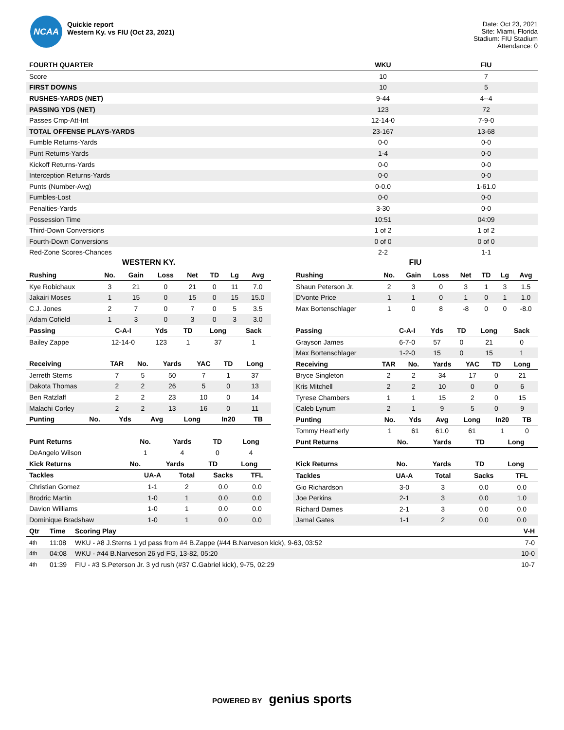NCAA
Quickie report
Western Ky. vs FIU (Oct 23, 2021)
Date: Oct 23, 2021
Site: Miami, Florida
Stadium: FIU Stadium
Attendance: 0
| FOURTH QUARTER | WKU | FIU |
| --- | --- | --- |
| Score | 10 | 7 |
| FIRST DOWNS | 10 | 5 |
| RUSHES-YARDS (NET) | 9-44 | 4--4 |
| PASSING YDS (NET) | 123 | 72 |
| Passes Cmp-Att-Int | 12-14-0 | 7-9-0 |
| TOTAL OFFENSE PLAYS-YARDS | 23-167 | 13-68 |
| Fumble Returns-Yards | 0-0 | 0-0 |
| Punt Returns-Yards | 1-4 | 0-0 |
| Kickoff Returns-Yards | 0-0 | 0-0 |
| Interception Returns-Yards | 0-0 | 0-0 |
| Punts (Number-Avg) | 0-0.0 | 1-61.0 |
| Fumbles-Lost | 0-0 | 0-0 |
| Penalties-Yards | 3-30 | 0-0 |
| Possession Time | 10:51 | 04:09 |
| Third-Down Conversions | 1 of 2 | 1 of 2 |
| Fourth-Down Conversions | 0 of 0 | 0 of 0 |
| Red-Zone Scores-Chances | 2-2 | 1-1 |
WESTERN KY.
| Rushing | No. | Gain | Loss | Net | TD | Lg | Avg |
| --- | --- | --- | --- | --- | --- | --- | --- |
| Kye Robichaux | 3 | 21 | 0 | 21 | 0 | 11 | 7.0 |
| Jakairi Moses | 1 | 15 | 0 | 15 | 0 | 15 | 15.0 |
| C.J. Jones | 2 | 7 | 0 | 7 | 0 | 5 | 3.5 |
| Adam Cofield | 1 | 3 | 0 | 3 | 0 | 3 | 3.0 |
| Passing | C-A-I | Yds | TD | Long | Sack |
| --- | --- | --- | --- | --- | --- |
| Bailey Zappe | 12-14-0 | 123 | 1 | 37 | 1 |
| Receiving | TAR | No. | Yards | YAC | TD | Long |
| --- | --- | --- | --- | --- | --- | --- |
| Jerreth Sterns | 7 | 5 | 50 | 7 | 1 | 37 |
| Dakota Thomas | 2 | 2 | 26 | 5 | 0 | 13 |
| Ben Ratzlaff | 2 | 2 | 23 | 10 | 0 | 14 |
| Malachi Corley | 2 | 2 | 13 | 16 | 0 | 11 |
| Punting | No. | Yds | Avg | Long | In20 | TB |
| --- | --- | --- | --- | --- | --- | --- |
| Punt Returns | No. | Yards | TD | Long |
| --- | --- | --- | --- | --- |
| DeAngelo Wilson | 1 | 4 | 0 | 4 |
| Kick Returns | No. | Yards | TD | Long |
| --- | --- | --- | --- | --- |
| Tackles | UA-A | Total | Sacks | TFL |
| --- | --- | --- | --- | --- |
| Christian Gomez | 1-1 | 2 | 0.0 | 0.0 |
| Brodric Martin | 1-0 | 1 | 0.0 | 0.0 |
| Davion Williams | 1-0 | 1 | 0.0 | 0.0 |
| Dominique Bradshaw | 1-0 | 1 | 0.0 | 0.0 |
FIU
| Rushing | No. | Gain | Loss | Net | TD | Lg | Avg |
| --- | --- | --- | --- | --- | --- | --- | --- |
| Shaun Peterson Jr. | 2 | 3 | 0 | 3 | 1 | 3 | 1.5 |
| D'vonte Price | 1 | 1 | 0 | 1 | 0 | 1 | 1.0 |
| Max Bortenschlager | 1 | 0 | 8 | -8 | 0 | 0 | -8.0 |
| Passing | C-A-I | Yds | TD | Long | Sack |
| --- | --- | --- | --- | --- | --- |
| Grayson James | 6-7-0 | 57 | 0 | 21 | 0 |
| Max Bortenschlager | 1-2-0 | 15 | 0 | 15 | 1 |
| Receiving | TAR | No. | Yards | YAC | TD | Long |
| --- | --- | --- | --- | --- | --- | --- |
| Bryce Singleton | 2 | 2 | 34 | 17 | 0 | 21 |
| Kris Mitchell | 2 | 2 | 10 | 0 | 0 | 6 |
| Tyrese Chambers | 1 | 1 | 15 | 2 | 0 | 15 |
| Caleb Lynum | 2 | 1 | 9 | 5 | 0 | 9 |
| Punting | No. | Yds | Avg | Long | In20 | TB |
| --- | --- | --- | --- | --- | --- | --- |
| Tommy Heatherly | 1 | 61 | 61.0 | 61 | 1 | 0 |
| Punt Returns | No. | Yards | TD | Long |
| --- | --- | --- | --- | --- |
| Kick Returns | No. | Yards | TD | Long |
| --- | --- | --- | --- | --- |
| Tackles | UA-A | Total | Sacks | TFL |
| --- | --- | --- | --- | --- |
| Gio Richardson | 3-0 | 3 | 0.0 | 0.0 |
| Joe Perkins | 2-1 | 3 | 0.0 | 1.0 |
| Richard Dames | 2-1 | 3 | 0.0 | 0.0 |
| Jamal Gates | 1-1 | 2 | 0.0 | 0.0 |
| Qtr | Time | Scoring Play | V-H |
| --- | --- | --- | --- |
| 4th | 11:08 | WKU - #8 J.Sterns 1 yd pass from #4 B.Zappe (#44 B.Narveson kick), 9-63, 03:52 | 7-0 |
| 4th | 04:08 | WKU - #44 B.Narveson 26 yd FG, 13-82, 05:20 | 10-0 |
| 4th | 01:39 | FIU - #3 S.Peterson Jr. 3 yd rush (#37 C.Gabriel kick), 9-75, 02:29 | 10-7 |
POWERED BY genius sports